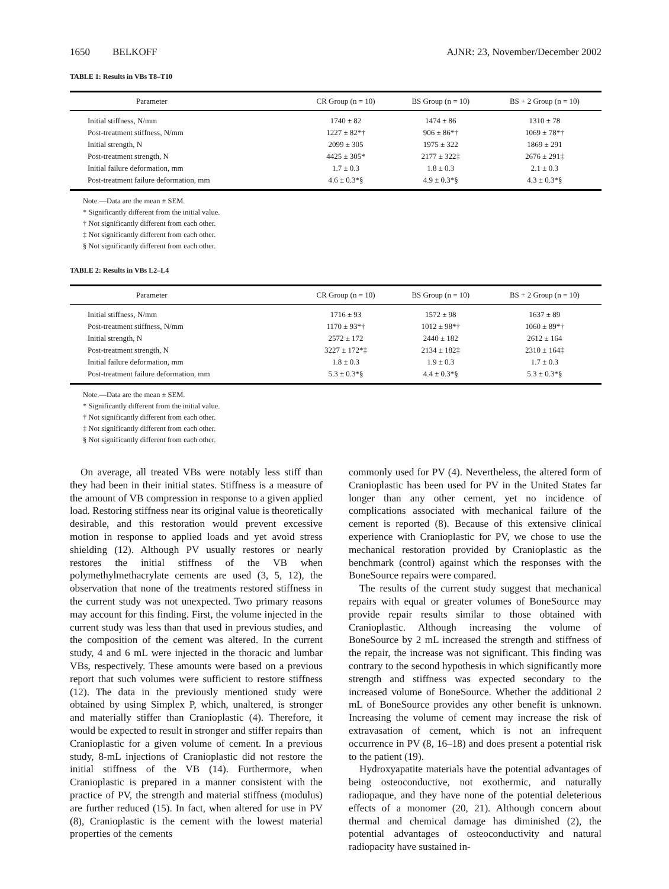1650 BELKOFF AJNR: 23, November/December 2002
TABLE 1: Results in VBs T8–T10
| Parameter | CR Group (n = 10) | BS Group (n = 10) | BS + 2 Group (n = 10) |
| --- | --- | --- | --- |
| Initial stiffness, N/mm | 1740 ± 82 | 1474 ± 86 | 1310 ± 78 |
| Post-treatment stiffness, N/mm | 1227 ± 82*† | 906 ± 86*† | 1069 ± 78*† |
| Initial strength, N | 2099 ± 305 | 1975 ± 322 | 1869 ± 291 |
| Post-treatment strength, N | 4425 ± 305* | 2177 ± 322‡ | 2676 ± 291‡ |
| Initial failure deformation, mm | 1.7 ± 0.3 | 1.8 ± 0.3 | 2.1 ± 0.3 |
| Post-treatment failure deformation, mm | 4.6 ± 0.3*§ | 4.9 ± 0.3*§ | 4.3 ± 0.3*§ |
Note.—Data are the mean ± SEM.
* Significantly different from the initial value.
† Not significantly different from each other.
‡ Not significantly different from each other.
§ Not significantly different from each other.
TABLE 2: Results in VBs L2–L4
| Parameter | CR Group (n = 10) | BS Group (n = 10) | BS + 2 Group (n = 10) |
| --- | --- | --- | --- |
| Initial stiffness, N/mm | 1716 ± 93 | 1572 ± 98 | 1637 ± 89 |
| Post-treatment stiffness, N/mm | 1170 ± 93*† | 1012 ± 98*† | 1060 ± 89*† |
| Initial strength, N | 2572 ± 172 | 2440 ± 182 | 2612 ± 164 |
| Post-treatment strength, N | 3227 ± 172*‡ | 2134 ± 182‡ | 2310 ± 164‡ |
| Initial failure deformation, mm | 1.8 ± 0.3 | 1.9 ± 0.3 | 1.7 ± 0.3 |
| Post-treatment failure deformation, mm | 5.3 ± 0.3*§ | 4.4 ± 0.3*§ | 5.3 ± 0.3*§ |
Note.—Data are the mean ± SEM.
* Significantly different from the initial value.
† Not significantly different from each other.
‡ Not significantly different from each other.
§ Not significantly different from each other.
On average, all treated VBs were notably less stiff than they had been in their initial states. Stiffness is a measure of the amount of VB compression in response to a given applied load. Restoring stiffness near its original value is theoretically desirable, and this restoration would prevent excessive motion in response to applied loads and yet avoid stress shielding (12). Although PV usually restores or nearly restores the initial stiffness of the VB when polymethylmethacrylate cements are used (3, 5, 12), the observation that none of the treatments restored stiffness in the current study was not unexpected. Two primary reasons may account for this finding. First, the volume injected in the current study was less than that used in previous studies, and the composition of the cement was altered. In the current study, 4 and 6 mL were injected in the thoracic and lumbar VBs, respectively. These amounts were based on a previous report that such volumes were sufficient to restore stiffness (12). The data in the previously mentioned study were obtained by using Simplex P, which, unaltered, is stronger and materially stiffer than Cranioplastic (4). Therefore, it would be expected to result in stronger and stiffer repairs than Cranioplastic for a given volume of cement. In a previous study, 8-mL injections of Cranioplastic did not restore the initial stiffness of the VB (14). Furthermore, when Cranioplastic is prepared in a manner consistent with the practice of PV, the strength and material stiffness (modulus) are further reduced (15). In fact, when altered for use in PV (8), Cranioplastic is the cement with the lowest material properties of the cements
commonly used for PV (4). Nevertheless, the altered form of Cranioplastic has been used for PV in the United States far longer than any other cement, yet no incidence of complications associated with mechanical failure of the cement is reported (8). Because of this extensive clinical experience with Cranioplastic for PV, we chose to use the mechanical restoration provided by Cranioplastic as the benchmark (control) against which the responses with the BoneSource repairs were compared.
The results of the current study suggest that mechanical repairs with equal or greater volumes of BoneSource may provide repair results similar to those obtained with Cranioplastic. Although increasing the volume of BoneSource by 2 mL increased the strength and stiffness of the repair, the increase was not significant. This finding was contrary to the second hypothesis in which significantly more strength and stiffness was expected secondary to the increased volume of BoneSource. Whether the additional 2 mL of BoneSource provides any other benefit is unknown. Increasing the volume of cement may increase the risk of extravasation of cement, which is not an infrequent occurrence in PV (8, 16–18) and does present a potential risk to the patient (19).
Hydroxyapatite materials have the potential advantages of being osteoconductive, not exothermic, and naturally radiopaque, and they have none of the potential deleterious effects of a monomer (20, 21). Although concern about thermal and chemical damage has diminished (2), the potential advantages of osteoconductivity and natural radiopacity have sustained in-